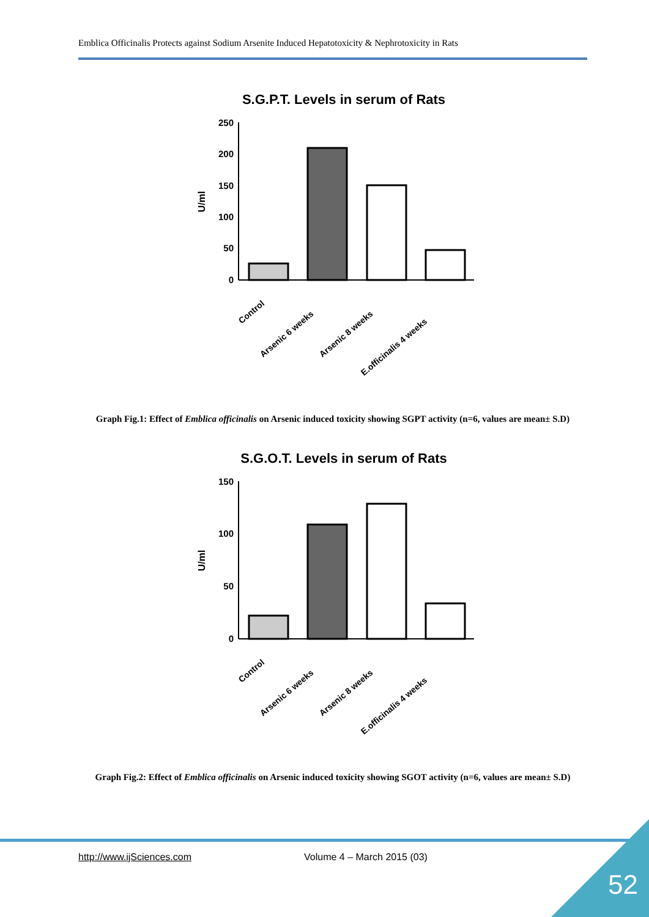Emblica Officinalis Protects against Sodium Arsenite Induced Hepatotoxicity & Nephrotoxicity in Rats
S.G.P.T. Levels in serum of Rats
U/ml
250
200
150
100
50
0
Control
Arsenic 6 weeks
Arsenic 8 weeks
E.officinalis 4 weeks
Graph Fig.1: Effect of Emblica officinalis on Arsenic induced toxicity showing SGPT activity (n=6, values are mean± S.D)
S.G.O.T. Levels in serum of Rats
U/ml
150
100
50
0
Control
Arsenic 6 weeks
Arsenic 8 weeks
E.officinalis 4 weeks
Graph Fig.2: Effect of Emblica officinalis on Arsenic induced toxicity showing SGOT activity (n=6, values are mean± S.D)
http://www.ijSciences.com Volume 4 – March 2015 (03)
52